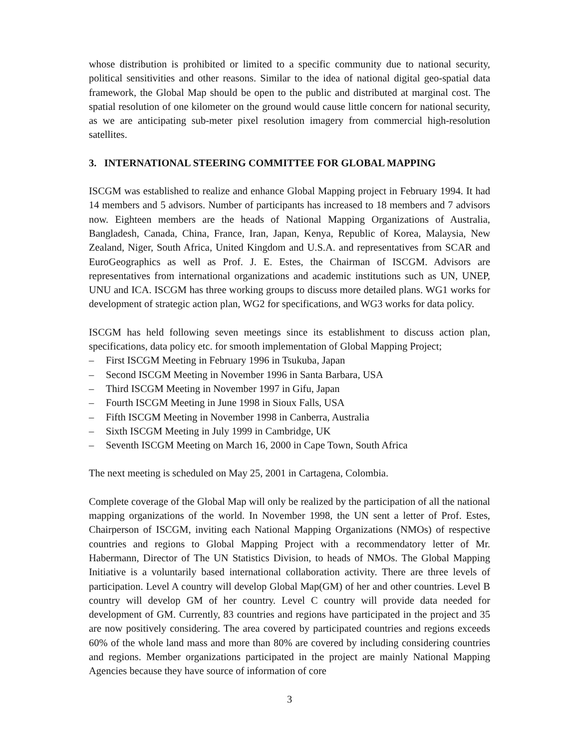whose distribution is prohibited or limited to a specific community due to national security, political sensitivities and other reasons. Similar to the idea of national digital geo-spatial data framework, the Global Map should be open to the public and distributed at marginal cost. The spatial resolution of one kilometer on the ground would cause little concern for national security, as we are anticipating sub-meter pixel resolution imagery from commercial high-resolution satellites.
3. INTERNATIONAL STEERING COMMITTEE FOR GLOBAL MAPPING
ISCGM was established to realize and enhance Global Mapping project in February 1994. It had 14 members and 5 advisors. Number of participants has increased to 18 members and 7 advisors now. Eighteen members are the heads of National Mapping Organizations of Australia, Bangladesh, Canada, China, France, Iran, Japan, Kenya, Republic of Korea, Malaysia, New Zealand, Niger, South Africa, United Kingdom and U.S.A. and representatives from SCAR and EuroGeographics as well as Prof. J. E. Estes, the Chairman of ISCGM. Advisors are representatives from international organizations and academic institutions such as UN, UNEP, UNU and ICA. ISCGM has three working groups to discuss more detailed plans. WG1 works for development of strategic action plan, WG2 for specifications, and WG3 works for data policy.
ISCGM has held following seven meetings since its establishment to discuss action plan, specifications, data policy etc. for smooth implementation of Global Mapping Project;
– First ISCGM Meeting in February 1996 in Tsukuba, Japan
– Second ISCGM Meeting in November 1996 in Santa Barbara, USA
– Third ISCGM Meeting in November 1997 in Gifu, Japan
– Fourth ISCGM Meeting in June 1998 in Sioux Falls, USA
– Fifth ISCGM Meeting in November 1998 in Canberra, Australia
– Sixth ISCGM Meeting in July 1999 in Cambridge, UK
– Seventh ISCGM Meeting on March 16, 2000 in Cape Town, South Africa
The next meeting is scheduled on May 25, 2001 in Cartagena, Colombia.
Complete coverage of the Global Map will only be realized by the participation of all the national mapping organizations of the world. In November 1998, the UN sent a letter of Prof. Estes, Chairperson of ISCGM, inviting each National Mapping Organizations (NMOs) of respective countries and regions to Global Mapping Project with a recommendatory letter of Mr. Habermann, Director of The UN Statistics Division, to heads of NMOs. The Global Mapping Initiative is a voluntarily based international collaboration activity. There are three levels of participation. Level A country will develop Global Map(GM) of her and other countries. Level B country will develop GM of her country. Level C country will provide data needed for development of GM. Currently, 83 countries and regions have participated in the project and 35 are now positively considering. The area covered by participated countries and regions exceeds 60% of the whole land mass and more than 80% are covered by including considering countries and regions. Member organizations participated in the project are mainly National Mapping Agencies because they have source of information of core
3